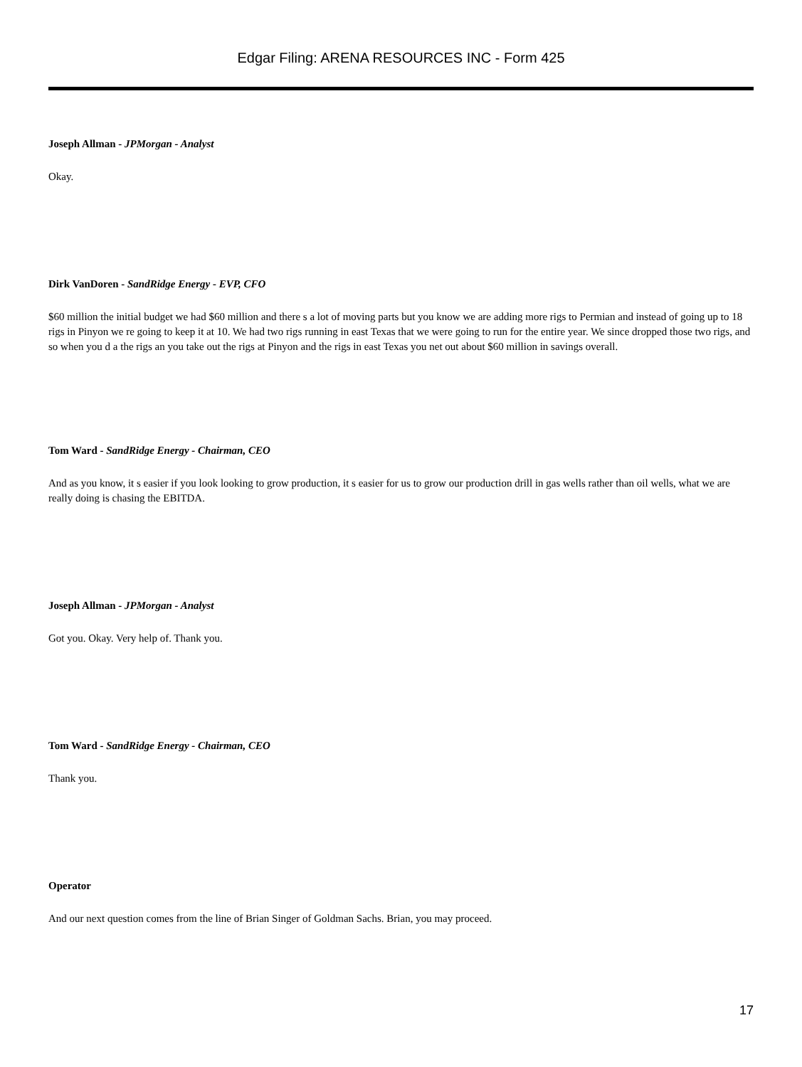Edgar Filing: ARENA RESOURCES INC - Form 425
Joseph Allman - JPMorgan - Analyst
Okay.
Dirk VanDoren - SandRidge Energy - EVP, CFO
$60 million the initial budget we had $60 million and there s a lot of moving parts but you know we are adding more rigs to Permian and instead of going up to 18 rigs in Pinyon we re going to keep it at 10. We had two rigs running in east Texas that we were going to run for the entire year. We since dropped those two rigs, and so when you d a the rigs an you take out the rigs at Pinyon and the rigs in east Texas you net out about $60 million in savings overall.
Tom Ward - SandRidge Energy - Chairman, CEO
And as you know, it s easier if you look looking to grow production, it s easier for us to grow our production drill in gas wells rather than oil wells, what we are really doing is chasing the EBITDA.
Joseph Allman - JPMorgan - Analyst
Got you. Okay. Very help of. Thank you.
Tom Ward - SandRidge Energy - Chairman, CEO
Thank you.
Operator
And our next question comes from the line of Brian Singer of Goldman Sachs. Brian, you may proceed.
17